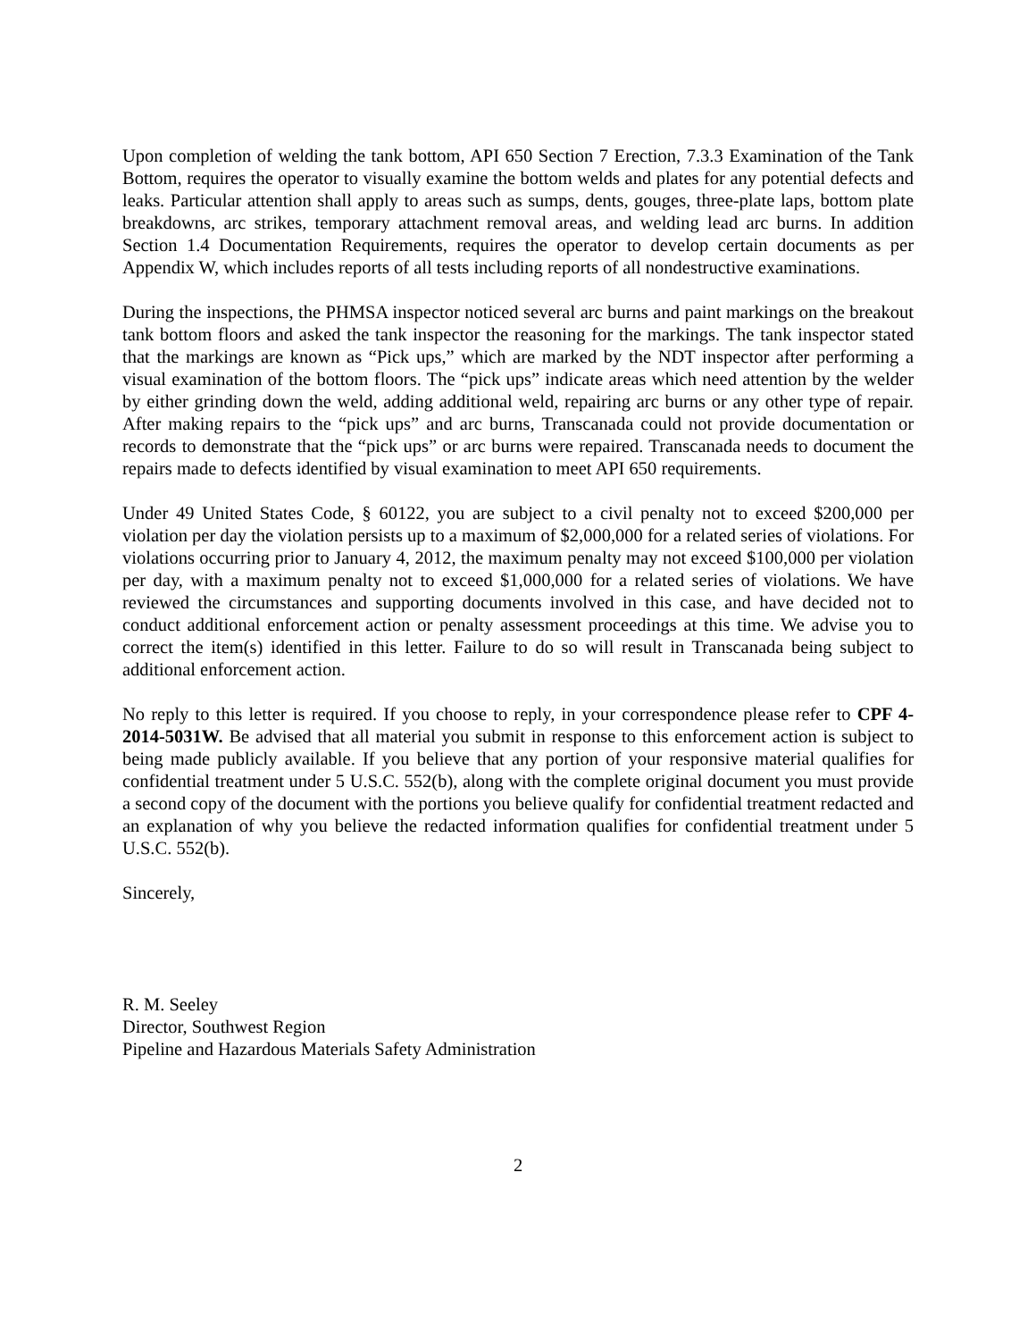Upon completion of welding the tank bottom, API 650 Section 7 Erection, 7.3.3 Examination of the Tank Bottom, requires the operator to visually examine the bottom welds and plates for any potential defects and leaks. Particular attention shall apply to areas such as sumps, dents, gouges, three-plate laps, bottom plate breakdowns, arc strikes, temporary attachment removal areas, and welding lead arc burns. In addition Section 1.4 Documentation Requirements, requires the operator to develop certain documents as per Appendix W, which includes reports of all tests including reports of all nondestructive examinations.
During the inspections, the PHMSA inspector noticed several arc burns and paint markings on the breakout tank bottom floors and asked the tank inspector the reasoning for the markings. The tank inspector stated that the markings are known as “Pick ups,” which are marked by the NDT inspector after performing a visual examination of the bottom floors. The “pick ups” indicate areas which need attention by the welder by either grinding down the weld, adding additional weld, repairing arc burns or any other type of repair. After making repairs to the “pick ups” and arc burns, Transcanada could not provide documentation or records to demonstrate that the “pick ups” or arc burns were repaired. Transcanada needs to document the repairs made to defects identified by visual examination to meet API 650 requirements.
Under 49 United States Code, § 60122, you are subject to a civil penalty not to exceed $200,000 per violation per day the violation persists up to a maximum of $2,000,000 for a related series of violations. For violations occurring prior to January 4, 2012, the maximum penalty may not exceed $100,000 per violation per day, with a maximum penalty not to exceed $1,000,000 for a related series of violations. We have reviewed the circumstances and supporting documents involved in this case, and have decided not to conduct additional enforcement action or penalty assessment proceedings at this time. We advise you to correct the item(s) identified in this letter. Failure to do so will result in Transcanada being subject to additional enforcement action.
No reply to this letter is required. If you choose to reply, in your correspondence please refer to CPF 4-2014-5031W. Be advised that all material you submit in response to this enforcement action is subject to being made publicly available. If you believe that any portion of your responsive material qualifies for confidential treatment under 5 U.S.C. 552(b), along with the complete original document you must provide a second copy of the document with the portions you believe qualify for confidential treatment redacted and an explanation of why you believe the redacted information qualifies for confidential treatment under 5 U.S.C. 552(b).
Sincerely,
R. M. Seeley
Director, Southwest Region
Pipeline and Hazardous Materials Safety Administration
2